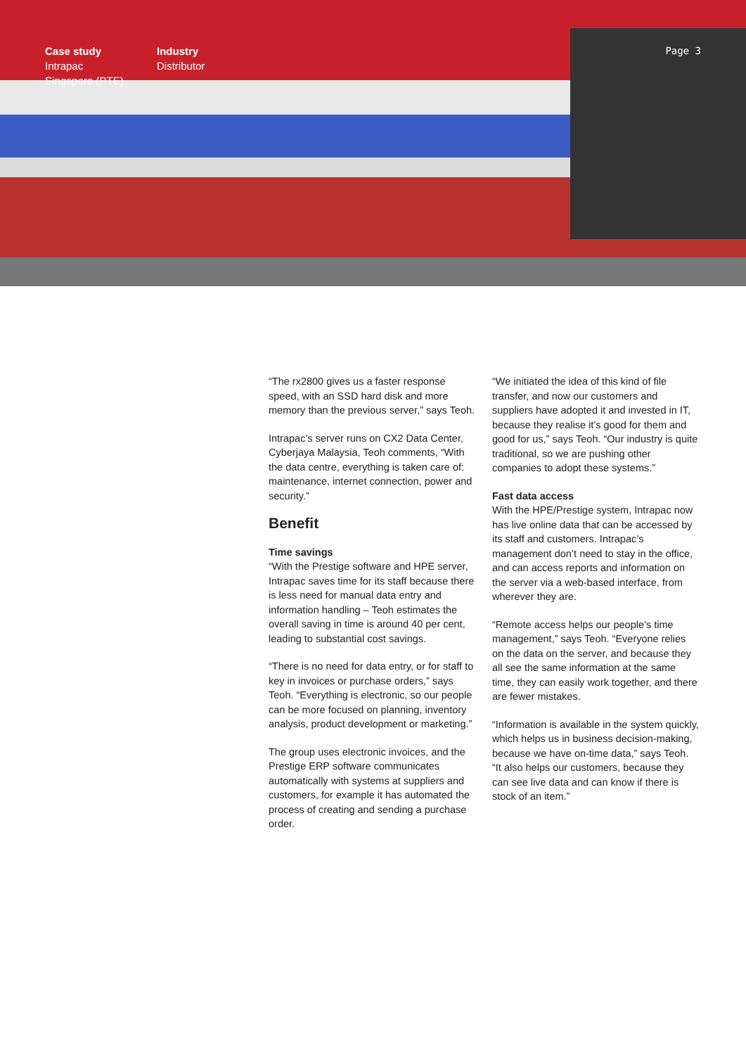Case study
Intrapac
Singapore (PTE)
Industry
Distributor
Page 3
“The rx2800 gives us a faster response speed, with an SSD hard disk and more memory than the previous server,” says Teoh.
Intrapac’s server runs on CX2 Data Center, Cyberjaya Malaysia, Teoh comments, “With the data centre, everything is taken care of: maintenance, internet connection, power and security.”
Benefit
Time savings
“With the Prestige software and HPE server, Intrapac saves time for its staff because there is less need for manual data entry and information handling – Teoh estimates the overall saving in time is around 40 per cent, leading to substantial cost savings.
“There is no need for data entry, or for staff to key in invoices or purchase orders,” says Teoh. “Everything is electronic, so our people can be more focused on planning, inventory analysis, product development or marketing.”
The group uses electronic invoices, and the Prestige ERP software communicates automatically with systems at suppliers and customers, for example it has automated the process of creating and sending a purchase order.
“We initiated the idea of this kind of file transfer, and now our customers and suppliers have adopted it and invested in IT, because they realise it’s good for them and good for us,” says Teoh. “Our industry is quite traditional, so we are pushing other companies to adopt these systems.”
Fast data access
With the HPE/Prestige system, Intrapac now has live online data that can be accessed by its staff and customers. Intrapac’s management don’t need to stay in the office, and can access reports and information on the server via a web-based interface, from wherever they are.
“Remote access helps our people’s time management,” says Teoh. “Everyone relies on the data on the server, and because they all see the same information at the same time, they can easily work together, and there are fewer mistakes.
“Information is available in the system quickly, which helps us in business decision-making, because we have on-time data,” says Teoh. “It also helps our customers, because they can see live data and can know if there is stock of an item.”